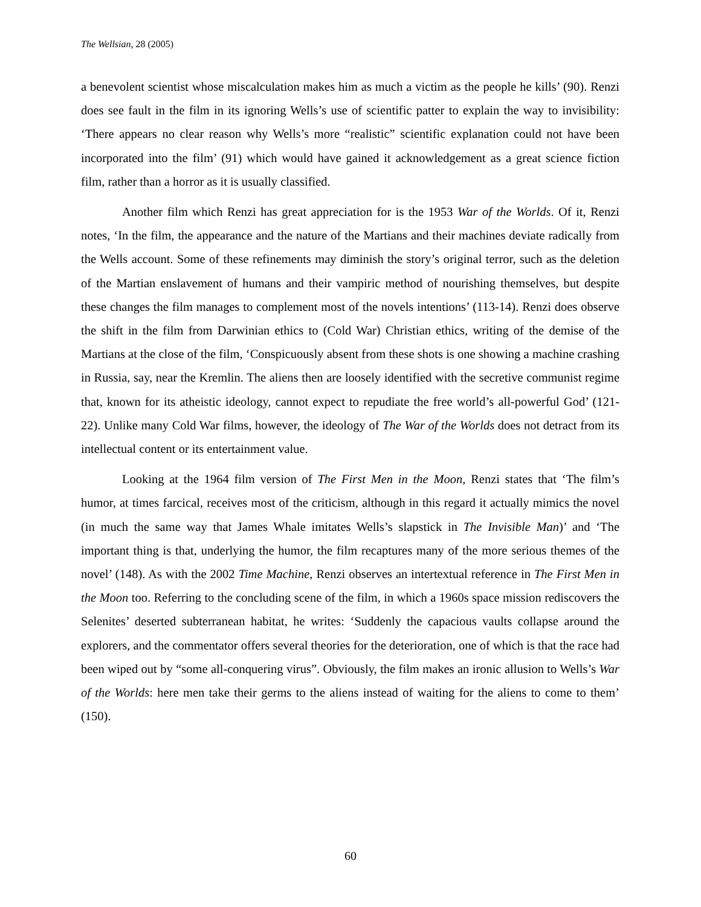The Wellsian, 28 (2005)
a benevolent scientist whose miscalculation makes him as much a victim as the people he kills’ (90). Renzi does see fault in the film in its ignoring Wells’s use of scientific patter to explain the way to invisibility: ‘There appears no clear reason why Wells’s more “realistic” scientific explanation could not have been incorporated into the film’ (91) which would have gained it acknowledgement as a great science fiction film, rather than a horror as it is usually classified.
Another film which Renzi has great appreciation for is the 1953 War of the Worlds. Of it, Renzi notes, ‘In the film, the appearance and the nature of the Martians and their machines deviate radically from the Wells account. Some of these refinements may diminish the story’s original terror, such as the deletion of the Martian enslavement of humans and their vampiric method of nourishing themselves, but despite these changes the film manages to complement most of the novels intentions’ (113-14). Renzi does observe the shift in the film from Darwinian ethics to (Cold War) Christian ethics, writing of the demise of the Martians at the close of the film, ‘Conspicuously absent from these shots is one showing a machine crashing in Russia, say, near the Kremlin. The aliens then are loosely identified with the secretive communist regime that, known for its atheistic ideology, cannot expect to repudiate the free world’s all-powerful God’ (121-22). Unlike many Cold War films, however, the ideology of The War of the Worlds does not detract from its intellectual content or its entertainment value.
Looking at the 1964 film version of The First Men in the Moon, Renzi states that ‘The film’s humor, at times farcical, receives most of the criticism, although in this regard it actually mimics the novel (in much the same way that James Whale imitates Wells’s slapstick in The Invisible Man)’ and ‘The important thing is that, underlying the humor, the film recaptures many of the more serious themes of the novel’ (148). As with the 2002 Time Machine, Renzi observes an intertextual reference in The First Men in the Moon too. Referring to the concluding scene of the film, in which a 1960s space mission rediscovers the Selenites’ deserted subterranean habitat, he writes: ‘Suddenly the capacious vaults collapse around the explorers, and the commentator offers several theories for the deterioration, one of which is that the race had been wiped out by “some all-conquering virus”. Obviously, the film makes an ironic allusion to Wells’s War of the Worlds: here men take their germs to the aliens instead of waiting for the aliens to come to them’ (150).
60